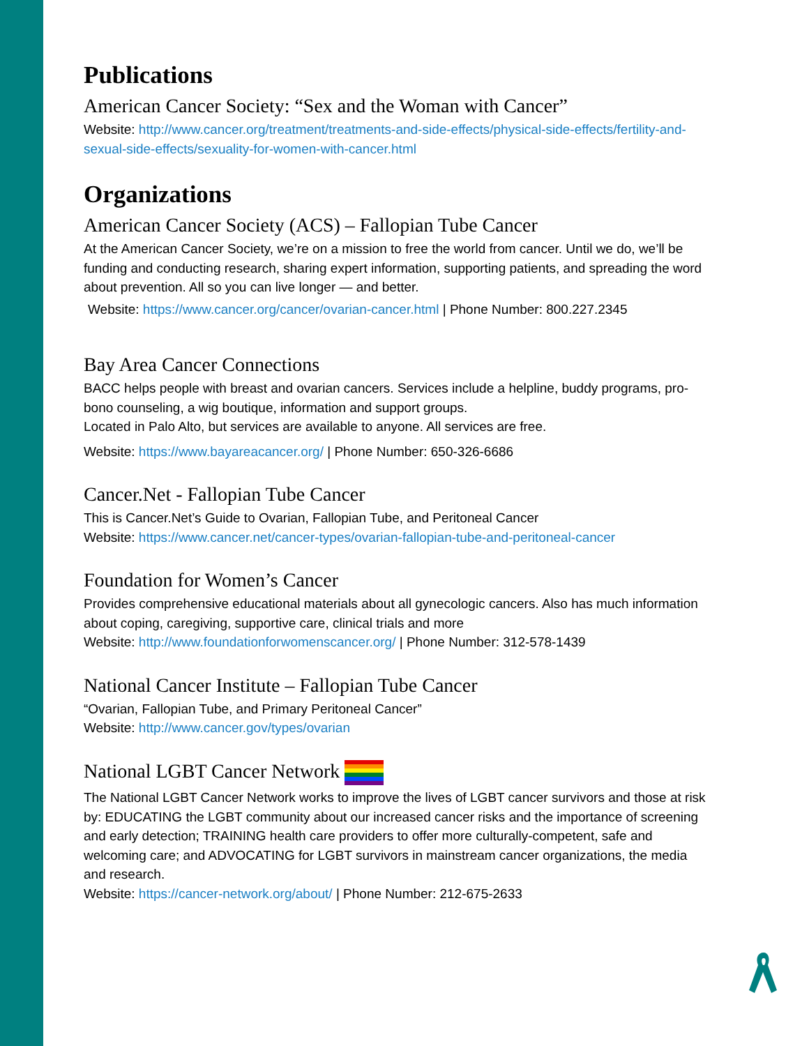Publications
American Cancer Society: “Sex and the Woman with Cancer”
Website: http://www.cancer.org/treatment/treatments-and-side-effects/physical-side-effects/fertility-and-sexual-side-effects/sexuality-for-women-with-cancer.html
Organizations
American Cancer Society (ACS) – Fallopian Tube Cancer
At the American Cancer Society, we’re on a mission to free the world from cancer. Until we do, we’ll be funding and conducting research, sharing expert information, supporting patients, and spreading the word about prevention. All so you can live longer — and better.
Website: https://www.cancer.org/cancer/ovarian-cancer.html | Phone Number: 800.227.2345
Bay Area Cancer Connections
BACC helps people with breast and ovarian cancers. Services include a helpline, buddy programs, pro-bono counseling, a wig boutique, information and support groups.
Located in Palo Alto, but services are available to anyone. All services are free.
Website: https://www.bayareacancer.org/ | Phone Number: 650-326-6686
Cancer.Net - Fallopian Tube Cancer
This is Cancer.Net’s Guide to Ovarian, Fallopian Tube, and Peritoneal Cancer
Website: https://www.cancer.net/cancer-types/ovarian-fallopian-tube-and-peritoneal-cancer
Foundation for Women’s Cancer
Provides comprehensive educational materials about all gynecologic cancers. Also has much information about coping, caregiving, supportive care, clinical trials and more
Website: http://www.foundationforwomenscancer.org/ | Phone Number: 312-578-1439
National Cancer Institute – Fallopian Tube Cancer
“Ovarian, Fallopian Tube, and Primary Peritoneal Cancer”
Website: http://www.cancer.gov/types/ovarian
National LGBT Cancer Network
The National LGBT Cancer Network works to improve the lives of LGBT cancer survivors and those at risk by: EDUCATING the LGBT community about our increased cancer risks and the importance of screening and early detection; TRAINING health care providers to offer more culturally-competent, safe and welcoming care; and ADVOCATING for LGBT survivors in mainstream cancer organizations, the media and research.
Website: https://cancer-network.org/about/ | Phone Number: 212-675-2633